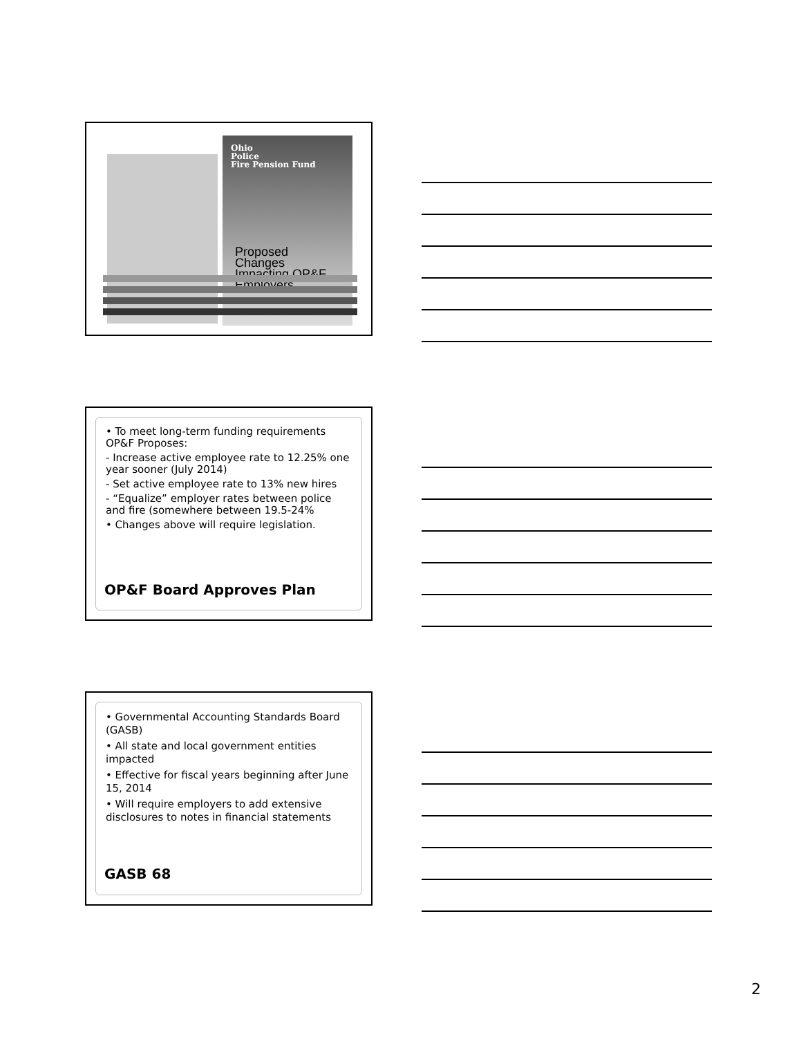Ohio
Police
Fire Pension Fund
Proposed
Changes
Impacting OP&F
Employers
• To meet long-term funding requirements OP&F Proposes:
- Increase active employee rate to 12.25% one year sooner (July 2014)
- Set active employee rate to 13% new hires
- “Equalize” employer rates between police and fire (somewhere between 19.5-24%
• Changes above will require legislation.
OP&F Board Approves Plan
• Governmental Accounting Standards Board (GASB)
• All state and local government entities impacted
• Effective for fiscal years beginning after June 15, 2014
• Will require employers to add extensive disclosures to notes in financial statements
GASB 68
2